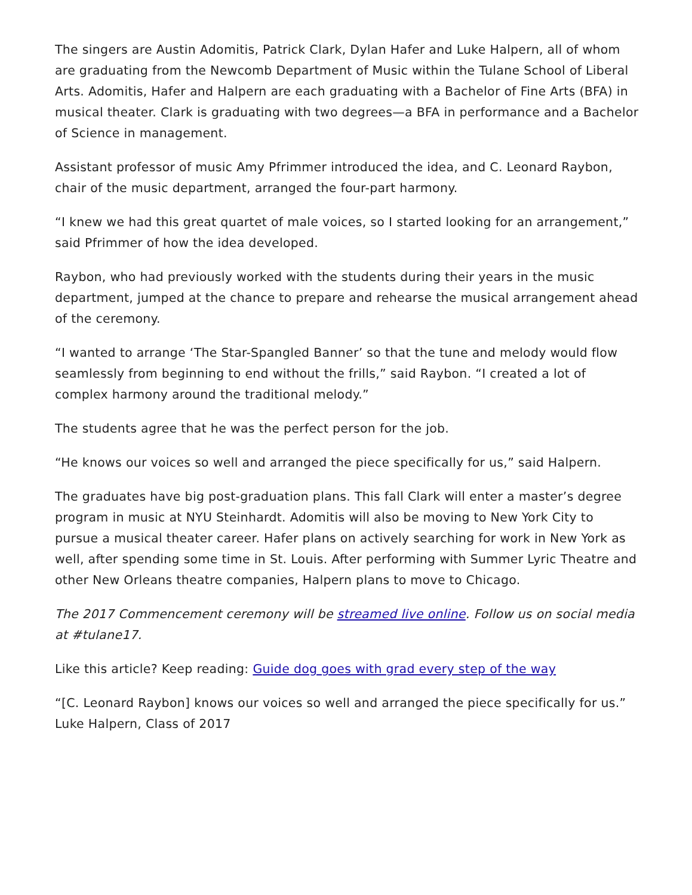The singers are Austin Adomitis, Patrick Clark, Dylan Hafer and Luke Halpern, all of whom are graduating from the Newcomb Department of Music within the Tulane School of Liberal Arts. Adomitis, Hafer and Halpern are each graduating with a Bachelor of Fine Arts (BFA) in musical theater. Clark is graduating with two degrees—a BFA in performance and a Bachelor of Science in management.
Assistant professor of music Amy Pfrimmer introduced the idea, and C. Leonard Raybon, chair of the music department, arranged the four-part harmony.
“I knew we had this great quartet of male voices, so I started looking for an arrangement,” said Pfrimmer of how the idea developed.
Raybon, who had previously worked with the students during their years in the music department, jumped at the chance to prepare and rehearse the musical arrangement ahead of the ceremony.
“I wanted to arrange ‘The Star-Spangled Banner’ so that the tune and melody would flow seamlessly from beginning to end without the frills,” said Raybon. “I created a lot of complex harmony around the traditional melody.”
The students agree that he was the perfect person for the job.
“He knows our voices so well and arranged the piece specifically for us,” said Halpern.
The graduates have big post-graduation plans. This fall Clark will enter a master’s degree program in music at NYU Steinhardt. Adomitis will also be moving to New York City to pursue a musical theater career. Hafer plans on actively searching for work in New York as well, after spending some time in St. Louis. After performing with Summer Lyric Theatre and other New Orleans theatre companies, Halpern plans to move to Chicago.
The 2017 Commencement ceremony will be streamed live online. Follow us on social media at #tulane17.
Like this article? Keep reading: Guide dog goes with grad every step of the way
“[C. Leonard Raybon] knows our voices so well and arranged the piece specifically for us.”
Luke Halpern, Class of 2017